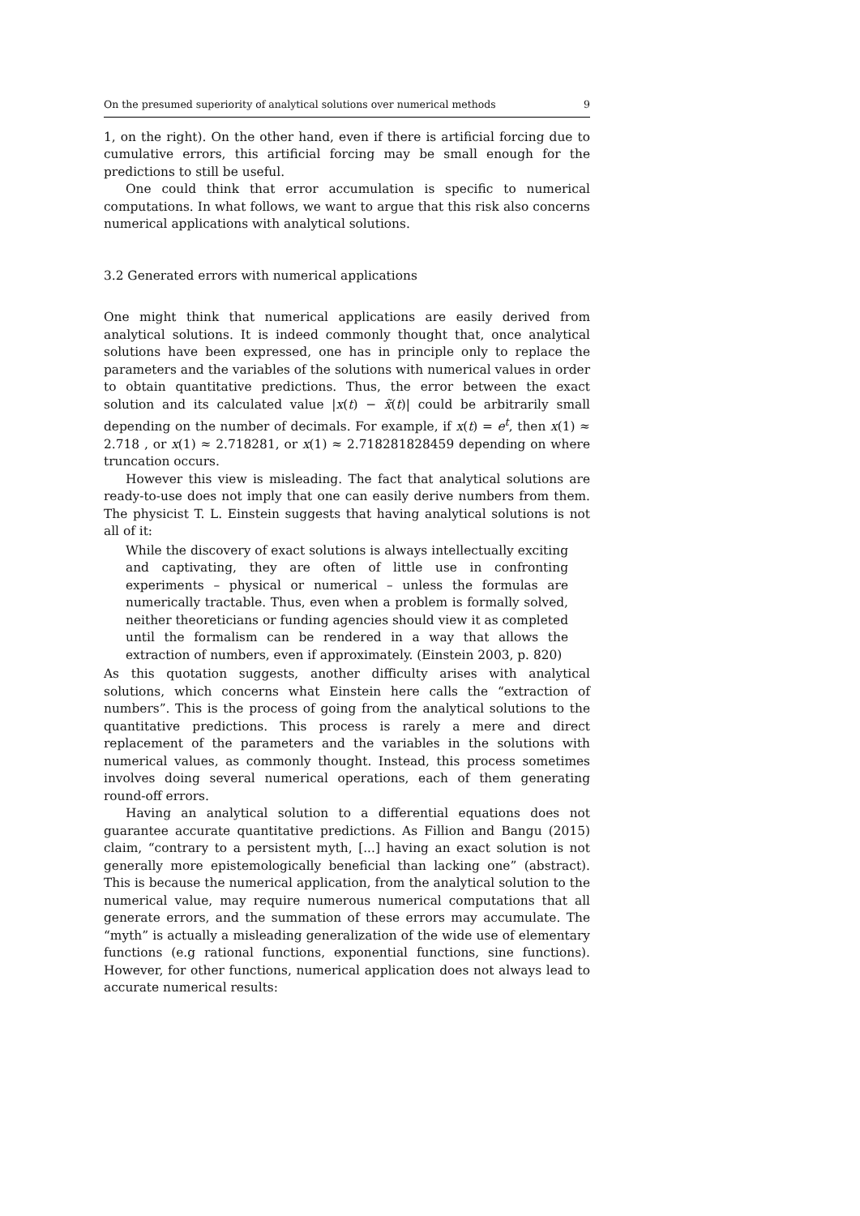On the presumed superiority of analytical solutions over numerical methods 9
1, on the right). On the other hand, even if there is artificial forcing due to cumulative errors, this artificial forcing may be small enough for the predictions to still be useful.
One could think that error accumulation is specific to numerical computations. In what follows, we want to argue that this risk also concerns numerical applications with analytical solutions.
3.2 Generated errors with numerical applications
One might think that numerical applications are easily derived from analytical solutions. It is indeed commonly thought that, once analytical solutions have been expressed, one has in principle only to replace the parameters and the variables of the solutions with numerical values in order to obtain quantitative predictions. Thus, the error between the exact solution and its calculated value |x(t) − x̃(t)| could be arbitrarily small depending on the number of decimals. For example, if x(t) = e<sup>t</sup>, then x(1) ≈ 2.718 , or x(1) ≈ 2.718281, or x(1) ≈ 2.718281828459 depending on where truncation occurs.
However this view is misleading. The fact that analytical solutions are ready-to-use does not imply that one can easily derive numbers from them. The physicist T. L. Einstein suggests that having analytical solutions is not all of it:
While the discovery of exact solutions is always intellectually exciting and captivating, they are often of little use in confronting experiments – physical or numerical – unless the formulas are numerically tractable. Thus, even when a problem is formally solved, neither theoreticians or funding agencies should view it as completed until the formalism can be rendered in a way that allows the extraction of numbers, even if approximately. (Einstein 2003, p. 820)
As this quotation suggests, another difficulty arises with analytical solutions, which concerns what Einstein here calls the “extraction of numbers”. This is the process of going from the analytical solutions to the quantitative predictions. This process is rarely a mere and direct replacement of the parameters and the variables in the solutions with numerical values, as commonly thought. Instead, this process sometimes involves doing several numerical operations, each of them generating round-off errors.
Having an analytical solution to a differential equations does not guarantee accurate quantitative predictions. As Fillion and Bangu (2015) claim, “contrary to a persistent myth, [...] having an exact solution is not generally more epistemologically beneficial than lacking one” (abstract). This is because the numerical application, from the analytical solution to the numerical value, may require numerous numerical computations that all generate errors, and the summation of these errors may accumulate. The “myth” is actually a misleading generalization of the wide use of elementary functions (e.g rational functions, exponential functions, sine functions). However, for other functions, numerical application does not always lead to accurate numerical results: